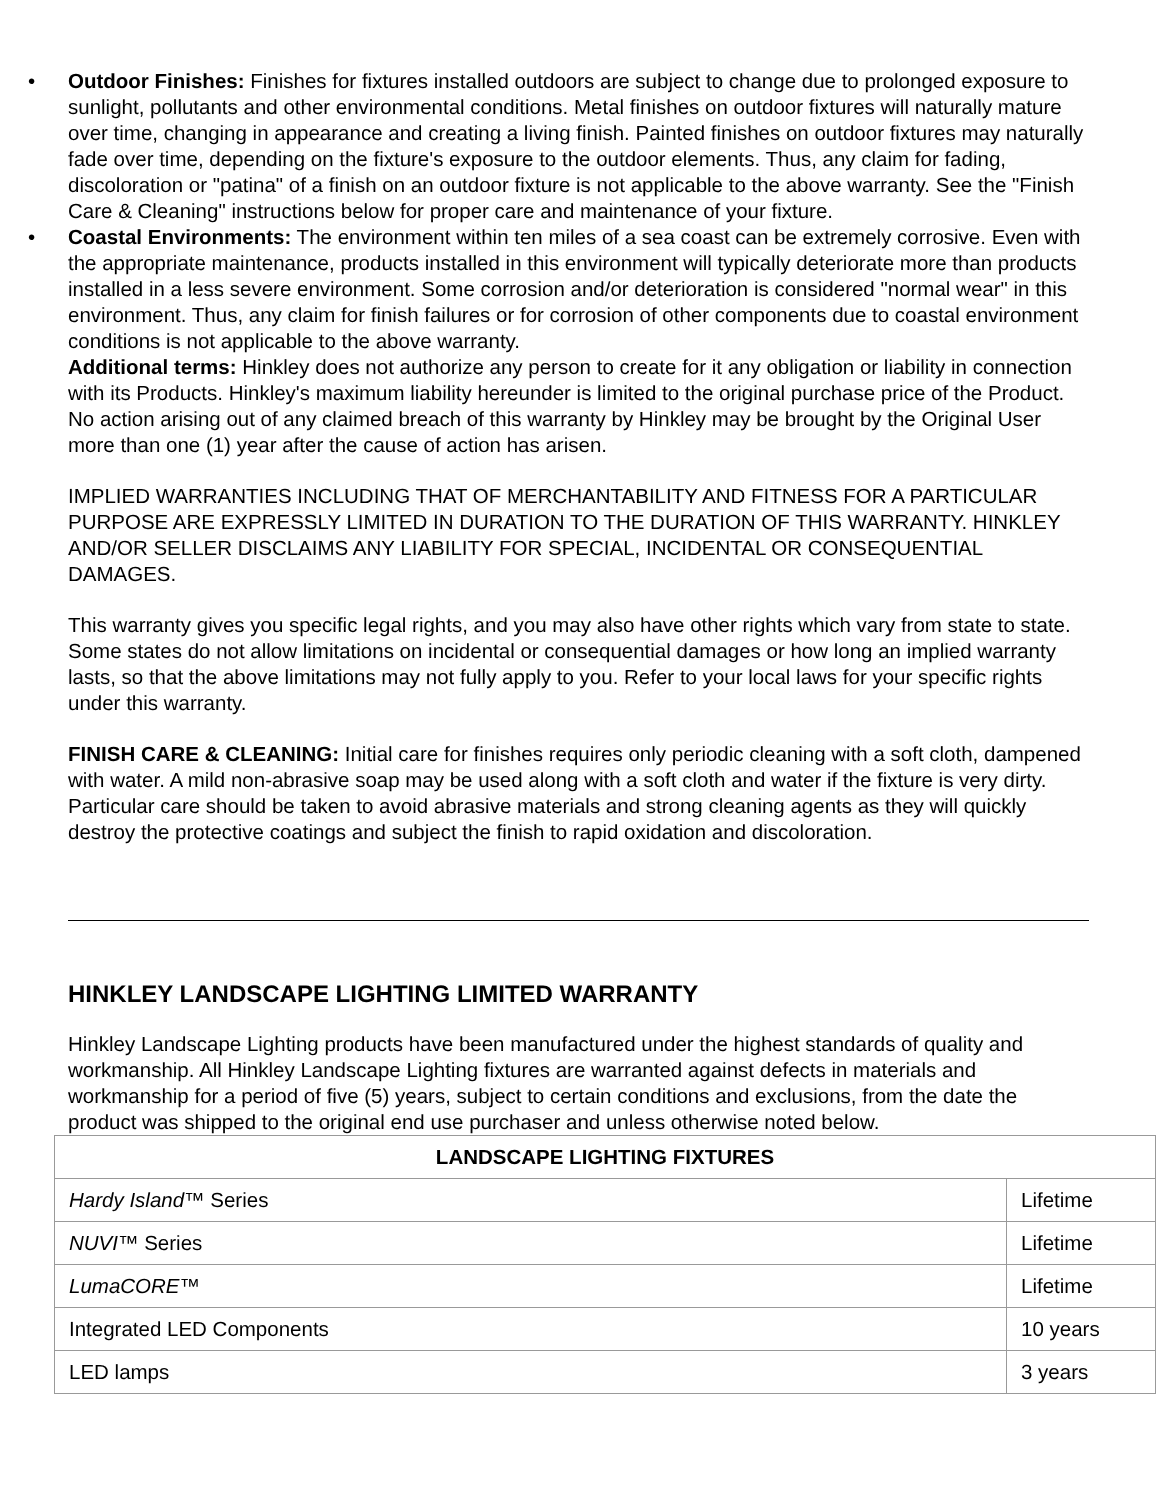• Outdoor Finishes: Finishes for fixtures installed outdoors are subject to change due to prolonged exposure to sunlight, pollutants and other environmental conditions. Metal finishes on outdoor fixtures will naturally mature over time, changing in appearance and creating a living finish. Painted finishes on outdoor fixtures may naturally fade over time, depending on the fixture's exposure to the outdoor elements. Thus, any claim for fading, discoloration or "patina" of a finish on an outdoor fixture is not applicable to the above warranty. See the "Finish Care & Cleaning" instructions below for proper care and maintenance of your fixture.
• Coastal Environments: The environment within ten miles of a sea coast can be extremely corrosive. Even with the appropriate maintenance, products installed in this environment will typically deteriorate more than products installed in a less severe environment. Some corrosion and/or deterioration is considered "normal wear" in this environment. Thus, any claim for finish failures or for corrosion of other components due to coastal environment conditions is not applicable to the above warranty.
Additional terms: Hinkley does not authorize any person to create for it any obligation or liability in connection with its Products. Hinkley's maximum liability hereunder is limited to the original purchase price of the Product. No action arising out of any claimed breach of this warranty by Hinkley may be brought by the Original User more than one (1) year after the cause of action has arisen.
IMPLIED WARRANTIES INCLUDING THAT OF MERCHANTABILITY AND FITNESS FOR A PARTICULAR PURPOSE ARE EXPRESSLY LIMITED IN DURATION TO THE DURATION OF THIS WARRANTY. HINKLEY AND/OR SELLER DISCLAIMS ANY LIABILITY FOR SPECIAL, INCIDENTAL OR CONSEQUENTIAL DAMAGES.
This warranty gives you specific legal rights, and you may also have other rights which vary from state to state. Some states do not allow limitations on incidental or consequential damages or how long an implied warranty lasts, so that the above limitations may not fully apply to you. Refer to your local laws for your specific rights under this warranty.
FINISH CARE & CLEANING: Initial care for finishes requires only periodic cleaning with a soft cloth, dampened with water. A mild non-abrasive soap may be used along with a soft cloth and water if the fixture is very dirty. Particular care should be taken to avoid abrasive materials and strong cleaning agents as they will quickly destroy the protective coatings and subject the finish to rapid oxidation and discoloration.
HINKLEY LANDSCAPE LIGHTING LIMITED WARRANTY
Hinkley Landscape Lighting products have been manufactured under the highest standards of quality and workmanship. All Hinkley Landscape Lighting fixtures are warranted against defects in materials and workmanship for a period of five (5) years, subject to certain conditions and exclusions, from the date the product was shipped to the original end use purchaser and unless otherwise noted below.
| LANDSCAPE LIGHTING FIXTURES | |
| --- | --- |
| Hardy Island ™ Series | Lifetime |
| NUVI ™ Series | Lifetime |
| LumaCORE ™ | Lifetime |
| Integrated LED Components | 10 years |
| LED lamps | 3 years |